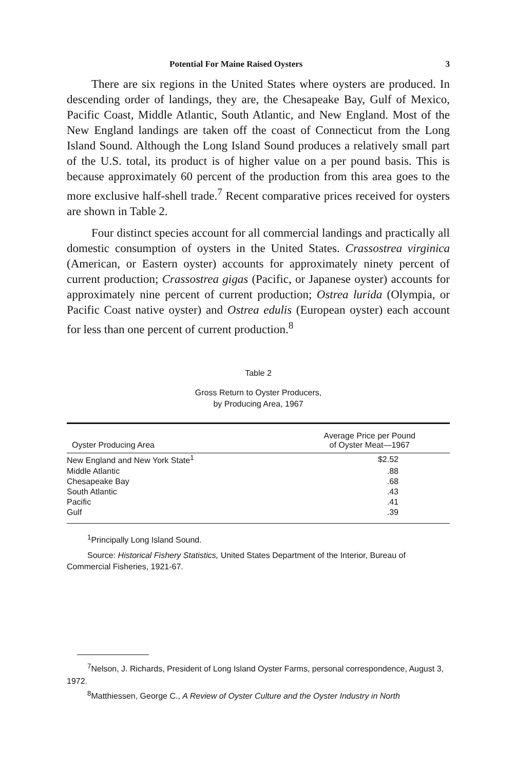Potential For Maine Raised Oysters 3
There are six regions in the United States where oysters are produced. In descending order of landings, they are, the Chesapeake Bay, Gulf of Mexico, Pacific Coast, Middle Atlantic, South Atlantic, and New England. Most of the New England landings are taken off the coast of Connecticut from the Long Island Sound. Although the Long Island Sound produces a relatively small part of the U.S. total, its product is of higher value on a per pound basis. This is because approximately 60 percent of the production from this area goes to the more exclusive half-shell trade.<sup>7</sup> Recent comparative prices received for oysters are shown in Table 2.
Four distinct species account for all commercial landings and practically all domestic consumption of oysters in the United States. Crassostrea virginica (American, or Eastern oyster) accounts for approximately ninety percent of current production; Crassostrea gigas (Pacific, or Japanese oyster) accounts for approximately nine percent of current production; Ostrea lurida (Olympia, or Pacific Coast native oyster) and Ostrea edulis (European oyster) each account for less than one percent of current production.<sup>8</sup>
Table 2
Gross Return to Oyster Producers,
by Producing Area, 1967
| Oyster Producing Area | Average Price per Pound of Oyster Meat—1967 |
| --- | --- |
| New England and New York State<sup>1</sup> | $2.52 |
| Middle Atlantic | .88 |
| Chesapeake Bay | .68 |
| South Atlantic | .43 |
| Pacific | .41 |
| Gulf | .39 |
<sup>1</sup> Principally Long Island Sound.
Source: Historical Fishery Statistics, United States Department of the Interior, Bureau of Commercial Fisheries, 1921-67.
<sup>7</sup> Nelson, J. Richards, President of Long Island Oyster Farms, personal correspondence, August 3, 1972.
<sup>8</sup> Matthiessen, George C., A Review of Oyster Culture and the Oyster Industry in North